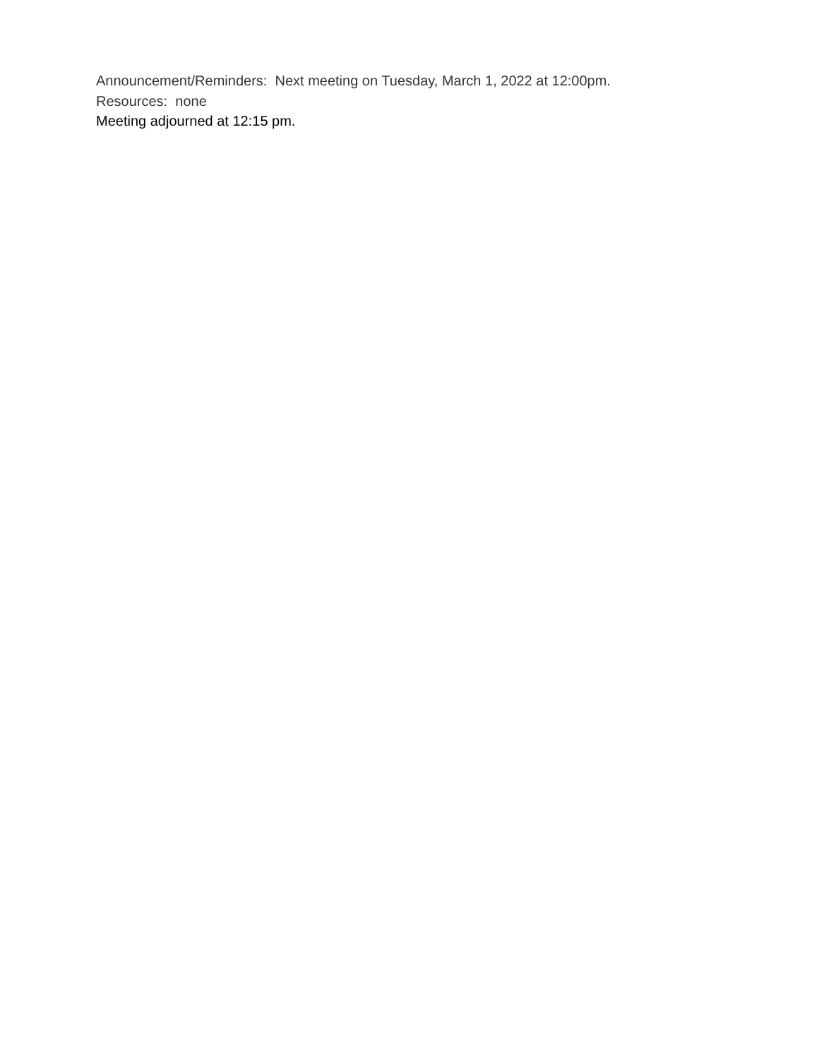Announcement/Reminders: Next meeting on Tuesday, March 1, 2022 at 12:00pm.
Resources: none
Meeting adjourned at 12:15 pm.